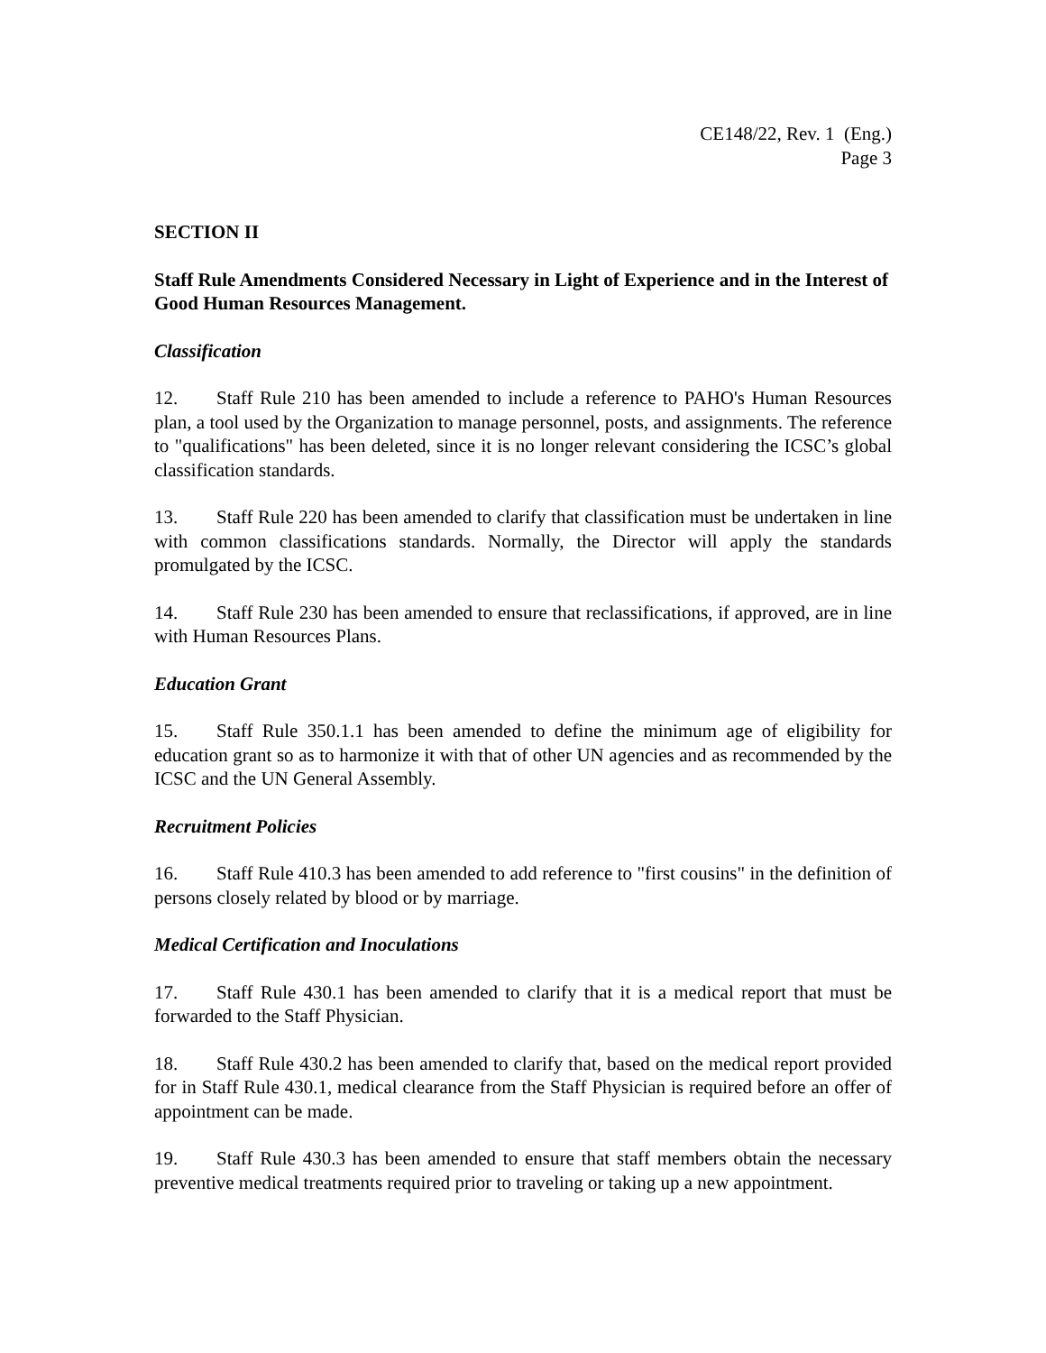CE148/22, Rev. 1 (Eng.)
Page 3
SECTION II
Staff Rule Amendments Considered Necessary in Light of Experience and in the Interest of Good Human Resources Management.
Classification
12. Staff Rule 210 has been amended to include a reference to PAHO's Human Resources plan, a tool used by the Organization to manage personnel, posts, and assignments. The reference to "qualifications" has been deleted, since it is no longer relevant considering the ICSC’s global classification standards.
13. Staff Rule 220 has been amended to clarify that classification must be undertaken in line with common classifications standards. Normally, the Director will apply the standards promulgated by the ICSC.
14. Staff Rule 230 has been amended to ensure that reclassifications, if approved, are in line with Human Resources Plans.
Education Grant
15. Staff Rule 350.1.1 has been amended to define the minimum age of eligibility for education grant so as to harmonize it with that of other UN agencies and as recommended by the ICSC and the UN General Assembly.
Recruitment Policies
16. Staff Rule 410.3 has been amended to add reference to "first cousins" in the definition of persons closely related by blood or by marriage.
Medical Certification and Inoculations
17. Staff Rule 430.1 has been amended to clarify that it is a medical report that must be forwarded to the Staff Physician.
18. Staff Rule 430.2 has been amended to clarify that, based on the medical report provided for in Staff Rule 430.1, medical clearance from the Staff Physician is required before an offer of appointment can be made.
19. Staff Rule 430.3 has been amended to ensure that staff members obtain the necessary preventive medical treatments required prior to traveling or taking up a new appointment.